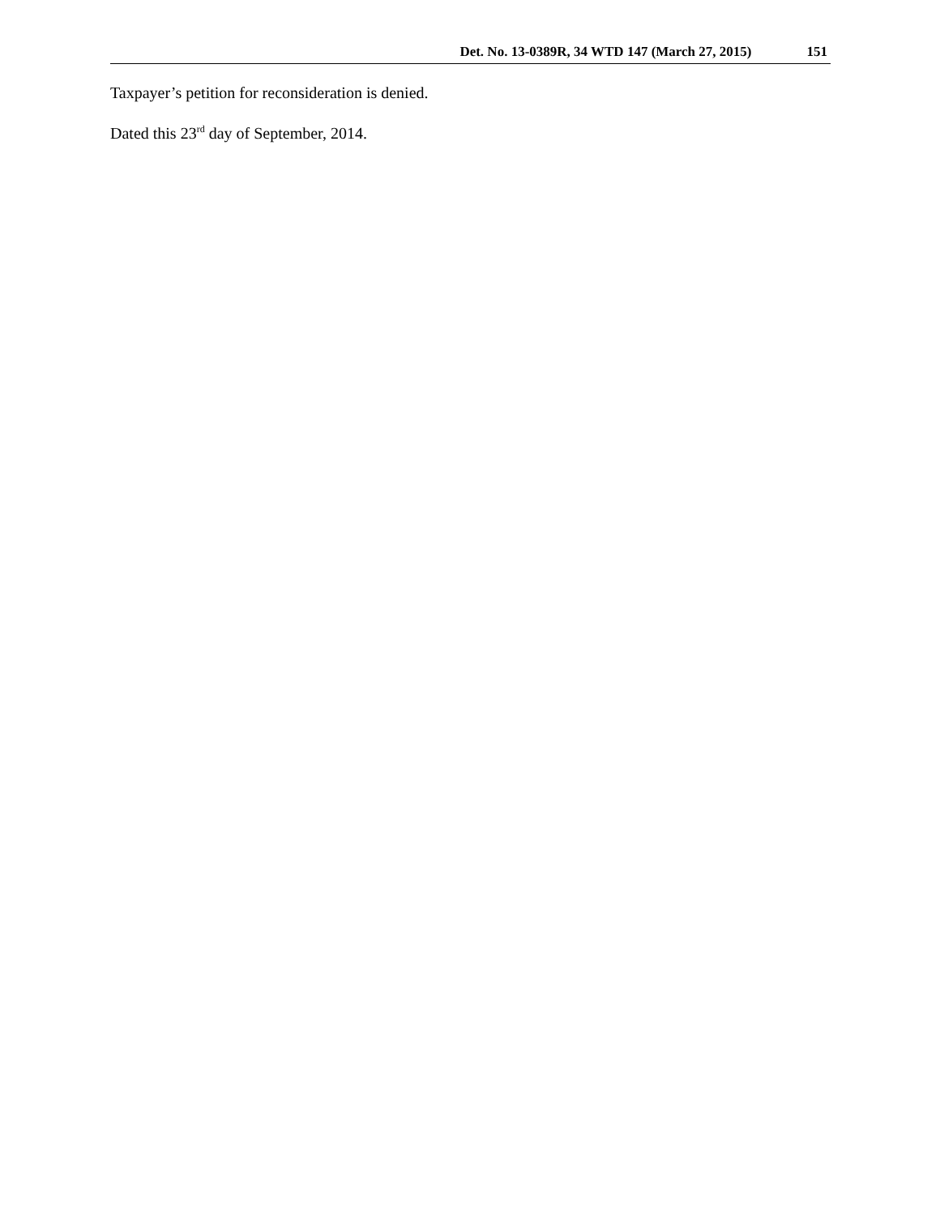Det. No. 13-0389R, 34 WTD 147 (March 27, 2015) 151
Taxpayer’s petition for reconsideration is denied.
Dated this 23<sup>rd</sup> day of September, 2014.